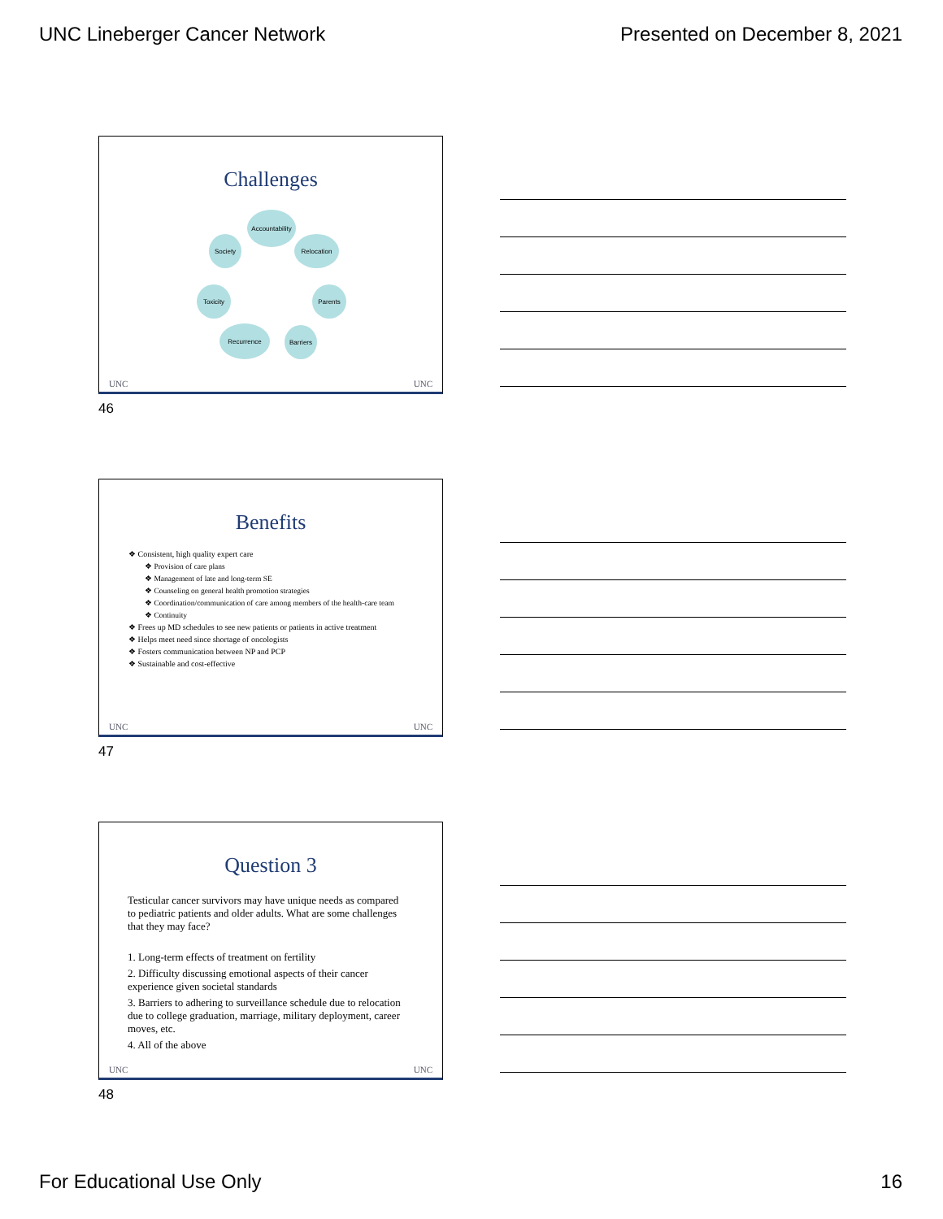UNC Lineberger Cancer Network Presented on December 8, 2021
Challenges
Accountability
Relocation
Parents
Barriers
Recurrence
Toxicity
Society
UNC UNC
46
Benefits
❖ Consistent, high quality expert care
❖ Provision of care plans
❖ Management of late and long-term SE
❖ Counseling on general health promotion strategies
❖ Coordination/communication of care among members of the health-care team
❖ Continuity
❖ Frees up MD schedules to see new patients or patients in active treatment
❖ Helps meet need since shortage of oncologists
❖ Fosters communication between NP and PCP
❖ Sustainable and cost-effective
UNC UNC
47
Question 3
Testicular cancer survivors may have unique needs as compared to pediatric patients and older adults. What are some challenges that they may face?
1. Long-term effects of treatment on fertility
2. Difficulty discussing emotional aspects of their cancer experience given societal standards
3. Barriers to adhering to surveillance schedule due to relocation due to college graduation, marriage, military deployment, career moves, etc.
4. All of the above
UNC UNC
48
For Educational Use Only 16